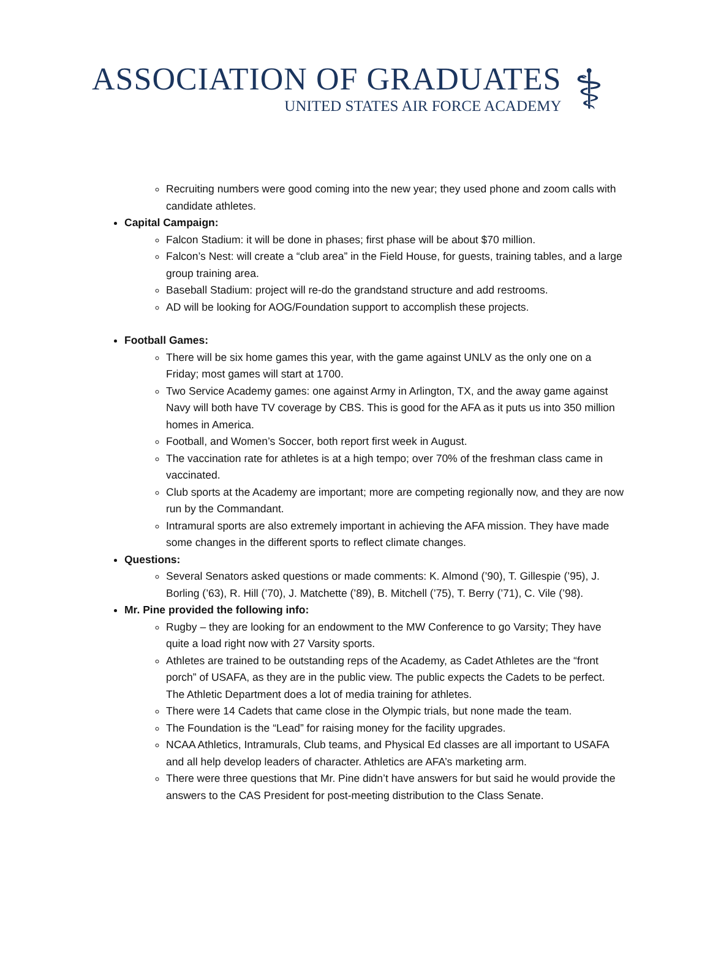ASSOCIATION OF GRADUATES
UNITED STATES AIR FORCE ACADEMY
⚕
Recruiting numbers were good coming into the new year; they used phone and zoom calls with candidate athletes.
Capital Campaign:
Falcon Stadium: it will be done in phases; first phase will be about $70 million.
Falcon’s Nest: will create a “club area” in the Field House, for guests, training tables, and a large group training area.
Baseball Stadium: project will re-do the grandstand structure and add restrooms.
AD will be looking for AOG/Foundation support to accomplish these projects.
Football Games:
There will be six home games this year, with the game against UNLV as the only one on a Friday; most games will start at 1700.
Two Service Academy games: one against Army in Arlington, TX, and the away game against Navy will both have TV coverage by CBS. This is good for the AFA as it puts us into 350 million homes in America.
Football, and Women’s Soccer, both report first week in August.
The vaccination rate for athletes is at a high tempo; over 70% of the freshman class came in vaccinated.
Club sports at the Academy are important; more are competing regionally now, and they are now run by the Commandant.
Intramural sports are also extremely important in achieving the AFA mission. They have made some changes in the different sports to reflect climate changes.
Questions:
Several Senators asked questions or made comments: K. Almond (’90), T. Gillespie (’95), J. Borling (’63), R. Hill (’70), J. Matchette (’89), B. Mitchell (’75), T. Berry (’71), C. Vile (’98).
Mr. Pine provided the following info:
Rugby – they are looking for an endowment to the MW Conference to go Varsity; They have quite a load right now with 27 Varsity sports.
Athletes are trained to be outstanding reps of the Academy, as Cadet Athletes are the “front porch” of USAFA, as they are in the public view. The public expects the Cadets to be perfect. The Athletic Department does a lot of media training for athletes.
There were 14 Cadets that came close in the Olympic trials, but none made the team.
The Foundation is the “Lead” for raising money for the facility upgrades.
NCAA Athletics, Intramurals, Club teams, and Physical Ed classes are all important to USAFA and all help develop leaders of character. Athletics are AFA’s marketing arm.
There were three questions that Mr. Pine didn’t have answers for but said he would provide the answers to the CAS President for post-meeting distribution to the Class Senate.